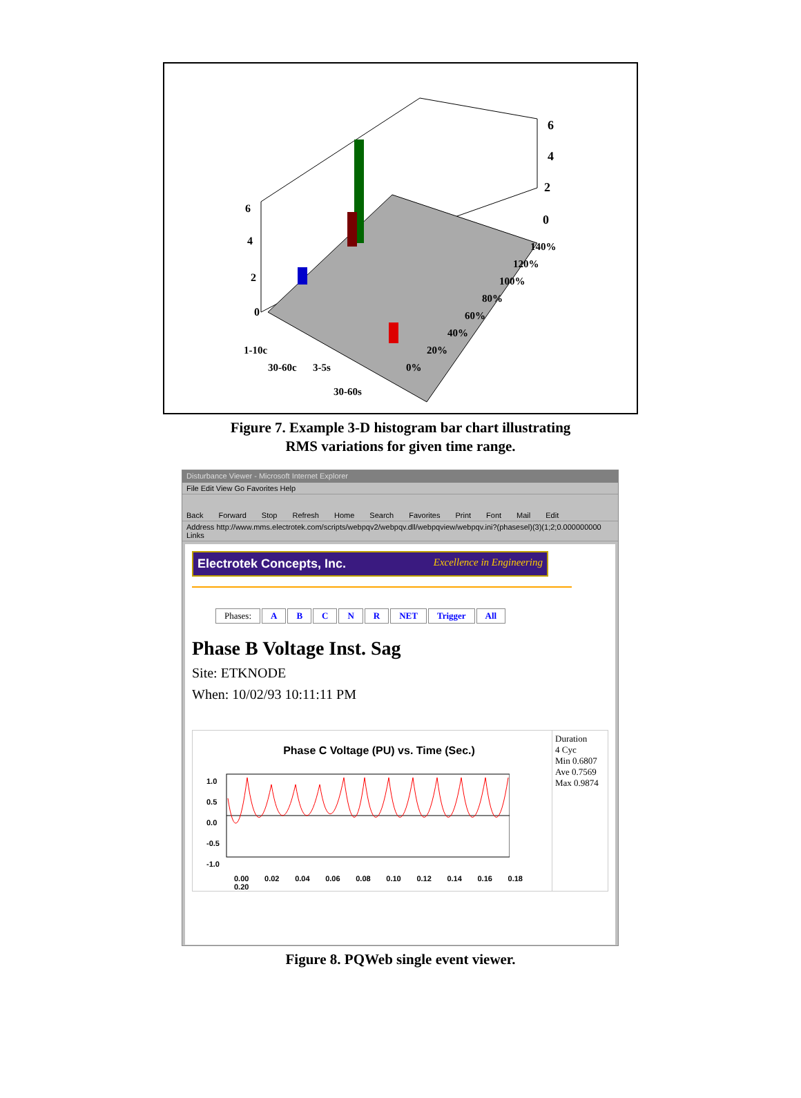6
4
2
0
6
4
2
0
1-10c
30-60c
3-5s
30-60s
0%
20%
40%
60%
80%
100%
120%
140%
Figure 7. Example 3-D histogram bar chart illustrating
RMS variations for given time range.
Disturbance Viewer - Microsoft Internet Explorer
File Edit View Go Favorites Help
Back Forward Stop Refresh Home Search Favorites Print Font Mail Edit
Address http://www.mms.electrotek.com/scripts/webpqv2/webpqv.dll/webpqview/webpqv.ini?(phasesel)(3)(1;2;0.000000000 Links
Electrotek Concepts, Inc. Excellence in Engineering
| Phases: | A | B | C | N | R | NET | Trigger | All |
Phase B Voltage Inst. Sag
Site: ETKNODE
When: 10/02/93 10:11:11 PM
Phase C Voltage (PU) vs. Time (Sec.)
1.0
0.5
0.0
-0.5
-1.0
0.00 0.02 0.04 0.06 0.08 0.10 0.12 0.14 0.16 0.18 0.20
Duration
4 Cyc
Min 0.6807
Ave 0.7569
Max 0.9874
Figure 8. PQWeb single event viewer.